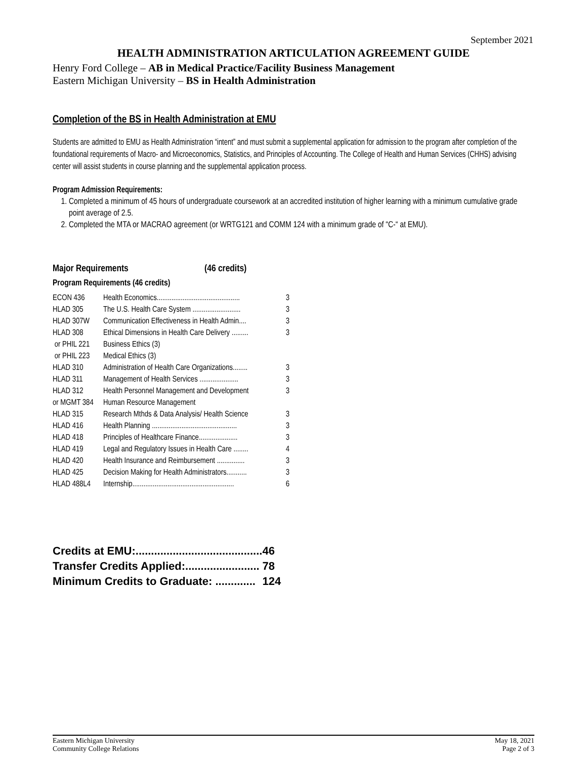September 2021
HEALTH ADMINISTRATION ARTICULATION AGREEMENT GUIDE
Henry Ford College – AB in Medical Practice/Facility Business Management
Eastern Michigan University – BS in Health Administration
Completion of the BS in Health Administration at EMU
Students are admitted to EMU as Health Administration “intent” and must submit a supplemental application for admission to the program after completion of the foundational requirements of Macro- and Microeconomics, Statistics, and Principles of Accounting. The College of Health and Human Services (CHHS) advising center will assist students in course planning and the supplemental application process.
Program Admission Requirements:
1. Completed a minimum of 45 hours of undergraduate coursework at an accredited institution of higher learning with a minimum cumulative grade point average of 2.5.
2. Completed the MTA or MACRAO agreement (or WRTG121 and COMM 124 with a minimum grade of “C-“ at EMU).
Major Requirements (46 credits)
Program Requirements (46 credits)
| ECON 436 | Health Economics............................................. | 3 |
| HLAD 305 | The U.S. Health Care System .......................... | 3 |
| HLAD 307W | Communication Effectiveness in Health Admin.... | 3 |
| HLAD 308 | Ethical Dimensions in Health Care Delivery ......... | 3 |
| or PHIL 221 | Business Ethics (3) | |
| or PHIL 223 | Medical Ethics (3) | |
| HLAD 310 | Administration of Health Care Organizations........ | 3 |
| HLAD 311 | Management of Health Services ..................... | 3 |
| HLAD 312 | Health Personnel Management and Development | 3 |
| or MGMT 384 | Human Resource Management | |
| HLAD 315 | Research Mthds & Data Analysis/ Health Science | 3 |
| HLAD 416 | Health Planning .............................................. | 3 |
| HLAD 418 | Principles of Healthcare Finance..................... | 3 |
| HLAD 419 | Legal and Regulatory Issues in Health Care ........ | 4 |
| HLAD 420 | Health Insurance and Reimbursement ............... | 3 |
| HLAD 425 | Decision Making for Health Administrators........... | 3 |
| HLAD 488L4 | Internship....................................................... | 6 |
| Credits at EMU:......................................... | 46 |
| Transfer Credits Applied:........................ | 78 |
| Minimum Credits to Graduate: ............. | 124 |
Eastern Michigan University
Community College Relations
May 18, 2021
Page 2 of 3